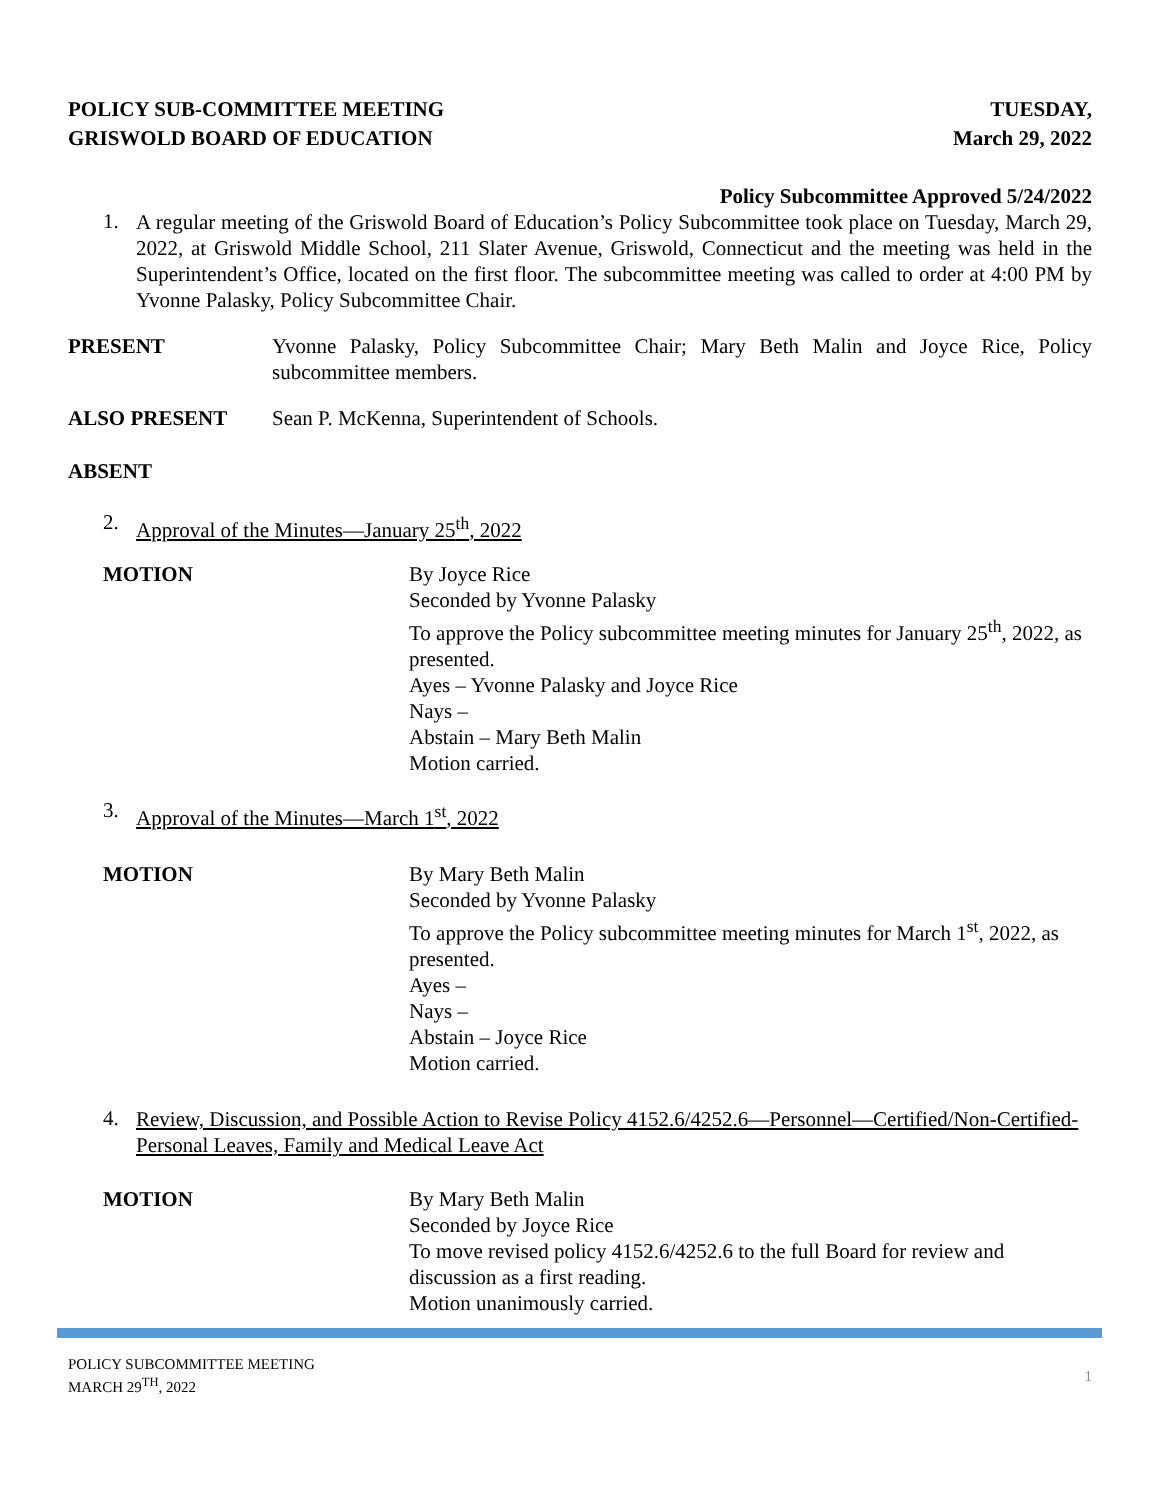POLICY SUB-COMMITTEE MEETING
GRISWOLD BOARD OF EDUCATION
TUESDAY,
March 29, 2022
Policy Subcommittee Approved 5/24/2022
1.
A regular meeting of the Griswold Board of Education’s Policy Subcommittee took place on Tuesday, March 29, 2022, at Griswold Middle School, 211 Slater Avenue, Griswold, Connecticut and the meeting was held in the Superintendent’s Office, located on the first floor. The subcommittee meeting was called to order at 4:00 PM by Yvonne Palasky, Policy Subcommittee Chair.
PRESENT Yvonne Palasky, Policy Subcommittee Chair; Mary Beth Malin and Joyce Rice, Policy subcommittee members.
ALSO PRESENT Sean P. McKenna, Superintendent of Schools.
ABSENT
2.
Approval of the Minutes—January 25<sup>th</sup>, 2022
MOTION By Joyce Rice
Seconded by Yvonne Palasky
To approve the Policy subcommittee meeting minutes for January 25<sup>th</sup>, 2022, as presented.
Ayes – Yvonne Palasky and Joyce Rice
Nays –
Abstain – Mary Beth Malin
Motion carried.
3.
Approval of the Minutes—March 1<sup>st</sup>, 2022
MOTION By Mary Beth Malin
Seconded by Yvonne Palasky
To approve the Policy subcommittee meeting minutes for March 1<sup>st</sup>, 2022, as presented.
Ayes –
Nays –
Abstain – Joyce Rice
Motion carried.
4.
Review, Discussion, and Possible Action to Revise Policy 4152.6/4252.6—Personnel—Certified/Non-Certified-Personal Leaves, Family and Medical Leave Act
MOTION By Mary Beth Malin
Seconded by Joyce Rice
To move revised policy 4152.6/4252.6 to the full Board for review and discussion as a first reading.
Motion unanimously carried.
POLICY SUBCOMMITTEE MEETING
MARCH 29<sup>TH</sup>, 2022
1